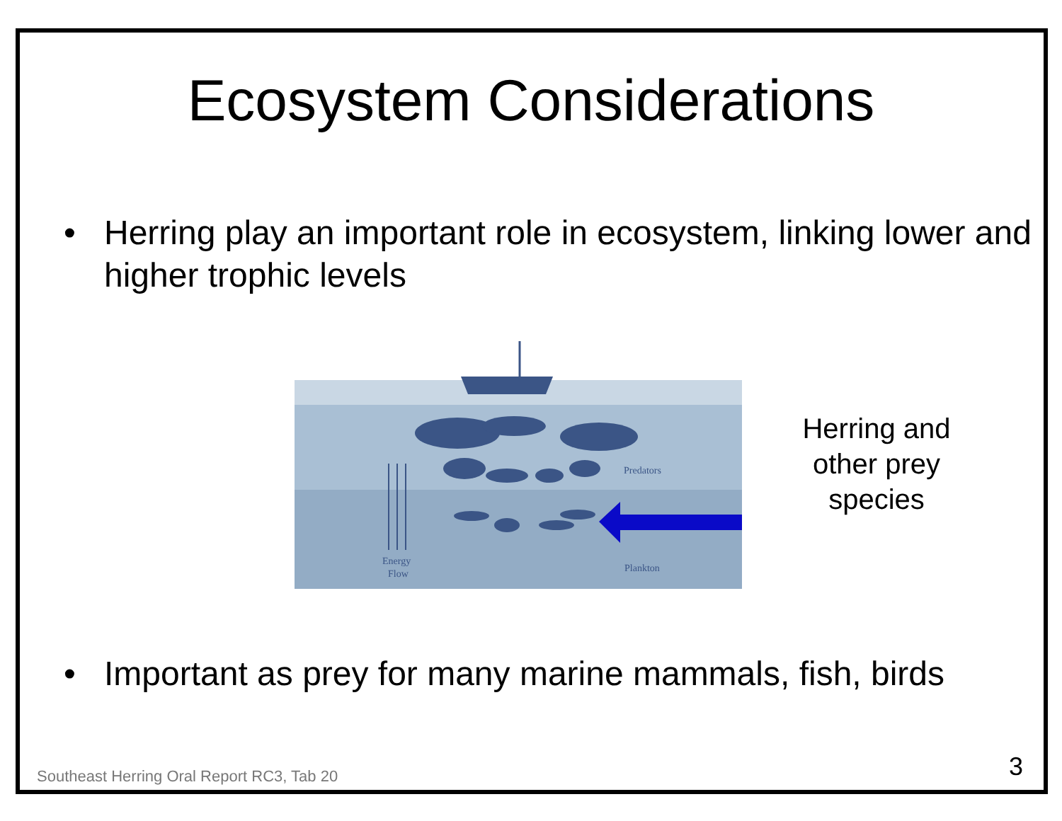Ecosystem Considerations
• Herring play an important role in ecosystem, linking lower and higher trophic levels
Predators
Plankton
Energy
Flow
Herring and other prey species
• Important as prey for many marine mammals, fish, birds
Southeast Herring Oral Report RC3, Tab 20 3